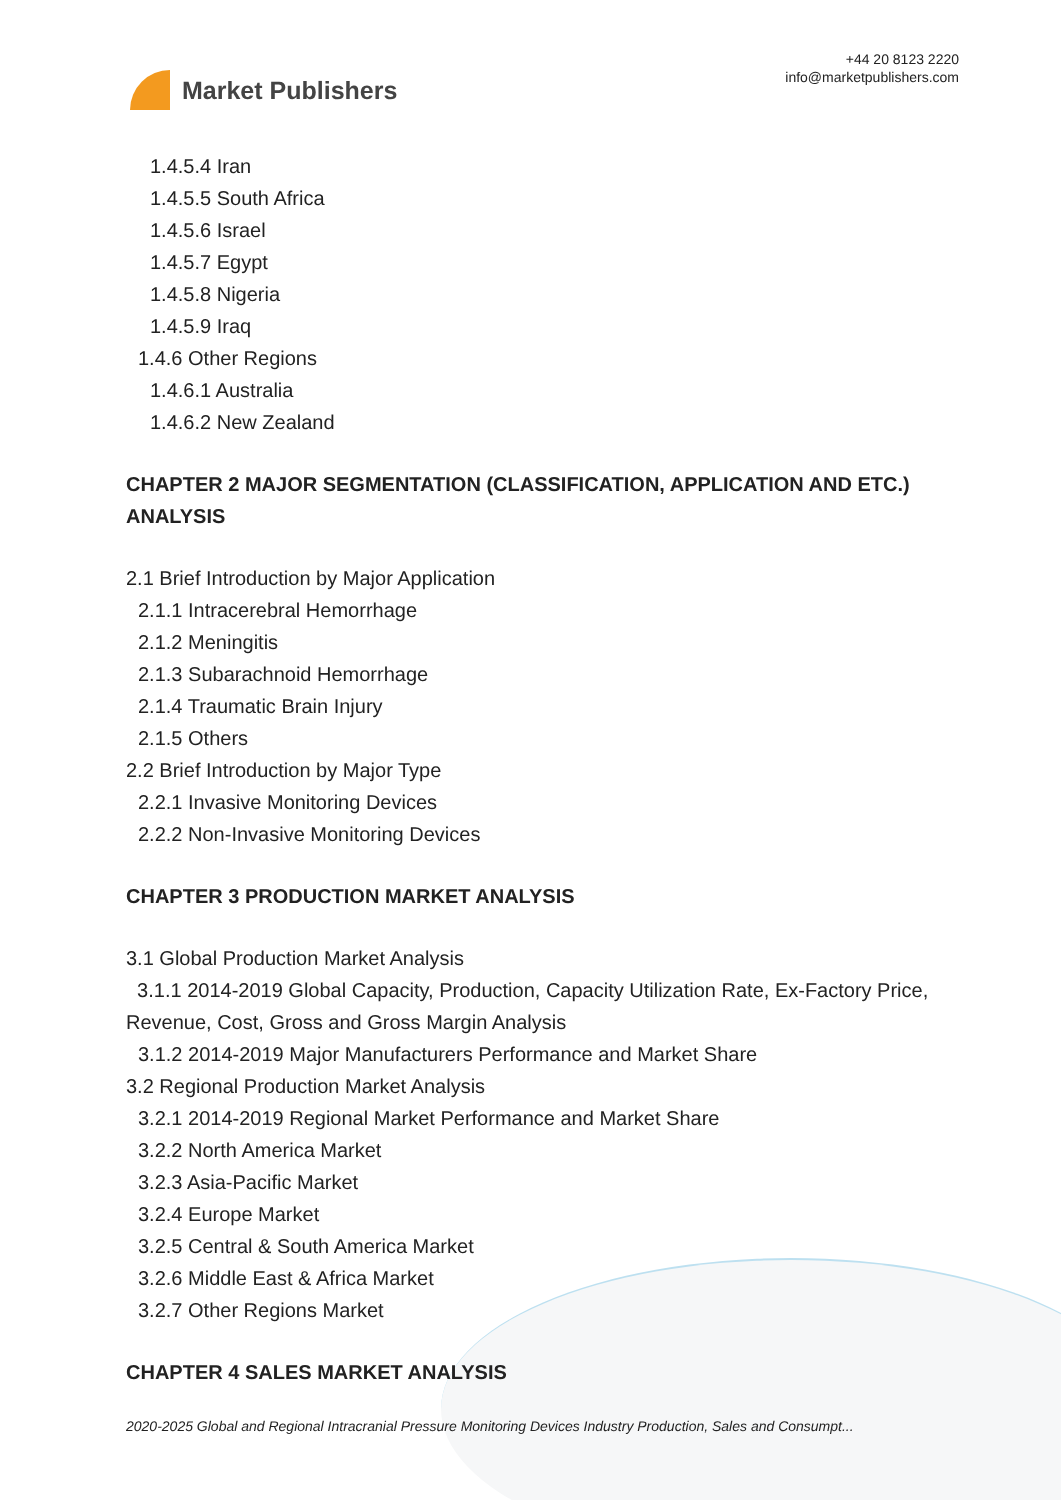Market Publishers
+44 20 8123 2220
info@marketpublishers.com
1.4.5.4 Iran
1.4.5.5 South Africa
1.4.5.6 Israel
1.4.5.7 Egypt
1.4.5.8 Nigeria
1.4.5.9 Iraq
1.4.6 Other Regions
1.4.6.1 Australia
1.4.6.2 New Zealand
CHAPTER 2 MAJOR SEGMENTATION (CLASSIFICATION, APPLICATION AND ETC.) ANALYSIS
2.1 Brief Introduction by Major Application
2.1.1 Intracerebral Hemorrhage
2.1.2 Meningitis
2.1.3 Subarachnoid Hemorrhage
2.1.4 Traumatic Brain Injury
2.1.5 Others
2.2 Brief Introduction by Major Type
2.2.1 Invasive Monitoring Devices
2.2.2 Non-Invasive Monitoring Devices
CHAPTER 3 PRODUCTION MARKET ANALYSIS
3.1 Global Production Market Analysis
3.1.1 2014-2019 Global Capacity, Production, Capacity Utilization Rate, Ex-Factory Price, Revenue, Cost, Gross and Gross Margin Analysis
3.1.2 2014-2019 Major Manufacturers Performance and Market Share
3.2 Regional Production Market Analysis
3.2.1 2014-2019 Regional Market Performance and Market Share
3.2.2 North America Market
3.2.3 Asia-Pacific Market
3.2.4 Europe Market
3.2.5 Central & South America Market
3.2.6 Middle East & Africa Market
3.2.7 Other Regions Market
CHAPTER 4 SALES MARKET ANALYSIS
2020-2025 Global and Regional Intracranial Pressure Monitoring Devices Industry Production, Sales and Consumpt...